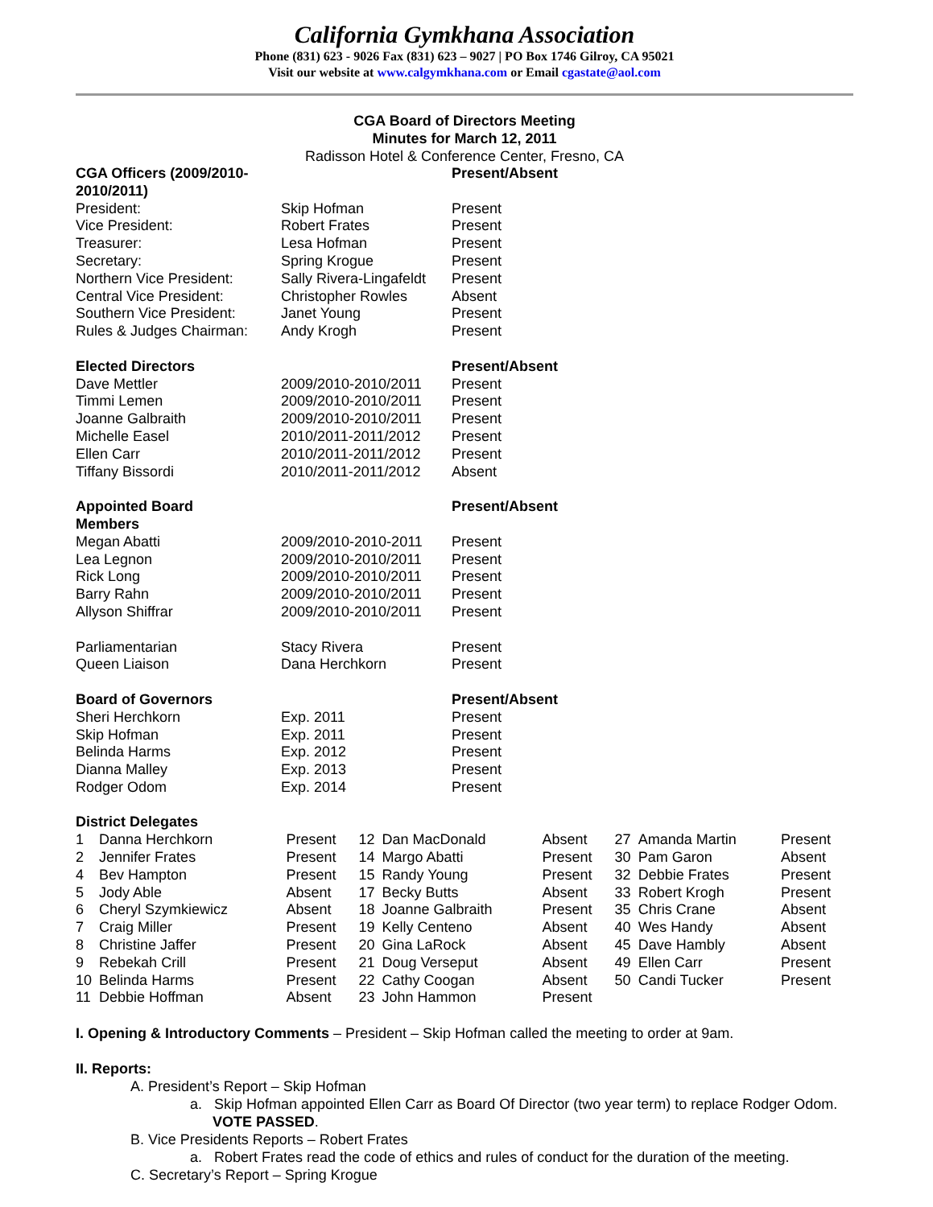California Gymkhana Association
Phone (831) 623 - 9026 Fax (831) 623 – 9027 | PO Box 1746 Gilroy, CA 95021
Visit our website at www.calgymkhana.com or Email cgastate@aol.com
CGA Board of Directors Meeting
Minutes for March 12, 2011
Radisson Hotel & Conference Center, Fresno, CA
| CGA Officers (2009/2010-2010/2011) | | Present/Absent |
| President: | Skip Hofman | Present |
| Vice President: | Robert Frates | Present |
| Treasurer: | Lesa Hofman | Present |
| Secretary: | Spring Krogue | Present |
| Northern Vice President: | Sally Rivera-Lingafeldt | Present |
| Central Vice President: | Christopher Rowles | Absent |
| Southern Vice President: | Janet Young | Present |
| Rules & Judges Chairman: | Andy Krogh | Present |
| Elected Directors | | Present/Absent |
| Dave Mettler | 2009/2010-2010/2011 | Present |
| Timmi Lemen | 2009/2010-2010/2011 | Present |
| Joanne Galbraith | 2009/2010-2010/2011 | Present |
| Michelle Easel | 2010/2011-2011/2012 | Present |
| Ellen Carr | 2010/2011-2011/2012 | Present |
| Tiffany Bissordi | 2010/2011-2011/2012 | Absent |
| Appointed Board Members | | Present/Absent |
| Megan Abatti | 2009/2010-2010-2011 | Present |
| Lea Legnon | 2009/2010-2010/2011 | Present |
| Rick Long | 2009/2010-2010/2011 | Present |
| Barry Rahn | 2009/2010-2010/2011 | Present |
| Allyson Shiffrar | 2009/2010-2010/2011 | Present |
| Parliamentarian | Stacy Rivera | Present |
| Queen Liaison | Dana Herchkorn | Present |
| Board of Governors | | Present/Absent |
| Sheri Herchkorn | Exp. 2011 | Present |
| Skip Hofman | Exp. 2011 | Present |
| Belinda Harms | Exp. 2012 | Present |
| Dianna Malley | Exp. 2013 | Present |
| Rodger Odom | Exp. 2014 | Present |
| District Delegates | | |
| 1 | Danna Herchkorn | Present | 12 | Dan MacDonald | Absent | 27 | Amanda Martin | Present |
| 2 | Jennifer Frates | Present | 14 | Margo Abatti | Present | 30 | Pam Garon | Absent |
| 4 | Bev Hampton | Present | 15 | Randy Young | Present | 32 | Debbie Frates | Present |
| 5 | Jody Able | Absent | 17 | Becky Butts | Absent | 33 | Robert Krogh | Present |
| 6 | Cheryl Szymkiewicz | Absent | 18 | Joanne Galbraith | Present | 35 | Chris Crane | Absent |
| 7 | Craig Miller | Present | 19 | Kelly Centeno | Absent | 40 | Wes Handy | Absent |
| 8 | Christine Jaffer | Present | 20 | Gina LaRock | Absent | 45 | Dave Hambly | Absent |
| 9 | Rebekah Crill | Present | 21 | Doug Verseput | Absent | 49 | Ellen Carr | Present |
| 10 | Belinda Harms | Present | 22 | Cathy Coogan | Absent | 50 | Candi Tucker | Present |
| 11 | Debbie Hoffman | Absent | 23 | John Hammon | Present | | | |
I. Opening & Introductory Comments – President – Skip Hofman called the meeting to order at 9am.
II. Reports:
A. President’s Report – Skip Hofman
a. Skip Hofman appointed Ellen Carr as Board Of Director (two year term) to replace Rodger Odom. VOTE PASSED.
B. Vice Presidents Reports – Robert Frates
a. Robert Frates read the code of ethics and rules of conduct for the duration of the meeting.
C. Secretary’s Report – Spring Krogue